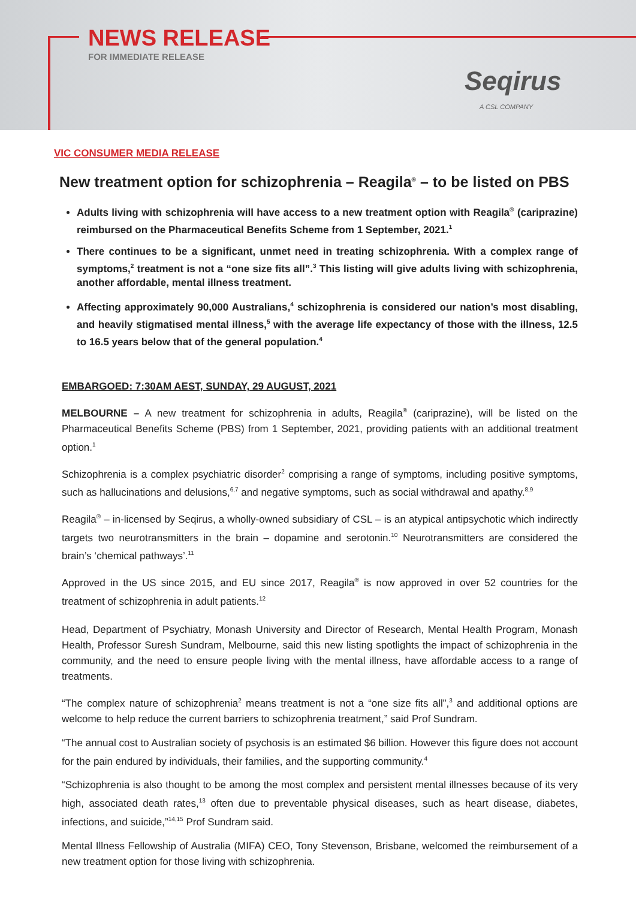NEWS RELEASE
FOR IMMEDIATE RELEASE
Seqirus
A CSL COMPANY
VIC CONSUMER MEDIA RELEASE
New treatment option for schizophrenia – Reagila<sup>®</sup> – to be listed on PBS
Adults living with schizophrenia will have access to a new treatment option with Reagila<sup>®</sup> (cariprazine) reimbursed on the Pharmaceutical Benefits Scheme from 1 September, 2021.<sup>1</sup>
There continues to be a significant, unmet need in treating schizophrenia. With a complex range of symptoms,<sup>2</sup> treatment is not a “one size fits all”.<sup>3</sup> This listing will give adults living with schizophrenia, another affordable, mental illness treatment.
Affecting approximately 90,000 Australians,<sup>4</sup> schizophrenia is considered our nation’s most disabling, and heavily stigmatised mental illness,<sup>5</sup> with the average life expectancy of those with the illness, 12.5 to 16.5 years below that of the general population.<sup>4</sup>
EMBARGOED: 7:30AM AEST, SUNDAY, 29 AUGUST, 2021
MELBOURNE – A new treatment for schizophrenia in adults, Reagila<sup>®</sup> (cariprazine), will be listed on the Pharmaceutical Benefits Scheme (PBS) from 1 September, 2021, providing patients with an additional treatment option.<sup>1</sup>
Schizophrenia is a complex psychiatric disorder<sup>2</sup> comprising a range of symptoms, including positive symptoms, such as hallucinations and delusions,<sup>6,7</sup> and negative symptoms, such as social withdrawal and apathy.<sup>8,9</sup>
Reagila<sup>®</sup> – in-licensed by Seqirus, a wholly-owned subsidiary of CSL – is an atypical antipsychotic which indirectly targets two neurotransmitters in the brain – dopamine and serotonin.<sup>10</sup> Neurotransmitters are considered the brain’s ‘chemical pathways’.<sup>11</sup>
Approved in the US since 2015, and EU since 2017, Reagila<sup>®</sup> is now approved in over 52 countries for the treatment of schizophrenia in adult patients.<sup>12</sup>
Head, Department of Psychiatry, Monash University and Director of Research, Mental Health Program, Monash Health, Professor Suresh Sundram, Melbourne, said this new listing spotlights the impact of schizophrenia in the community, and the need to ensure people living with the mental illness, have affordable access to a range of treatments.
“The complex nature of schizophrenia<sup>2</sup> means treatment is not a “one size fits all”,<sup>3</sup> and additional options are welcome to help reduce the current barriers to schizophrenia treatment,” said Prof Sundram.
“The annual cost to Australian society of psychosis is an estimated $6 billion. However this figure does not account for the pain endured by individuals, their families, and the supporting community.<sup>4</sup>
“Schizophrenia is also thought to be among the most complex and persistent mental illnesses because of its very high, associated death rates,<sup>13</sup> often due to preventable physical diseases, such as heart disease, diabetes, infections, and suicide,”<sup>14,15</sup> Prof Sundram said.
Mental Illness Fellowship of Australia (MIFA) CEO, Tony Stevenson, Brisbane, welcomed the reimbursement of a new treatment option for those living with schizophrenia.